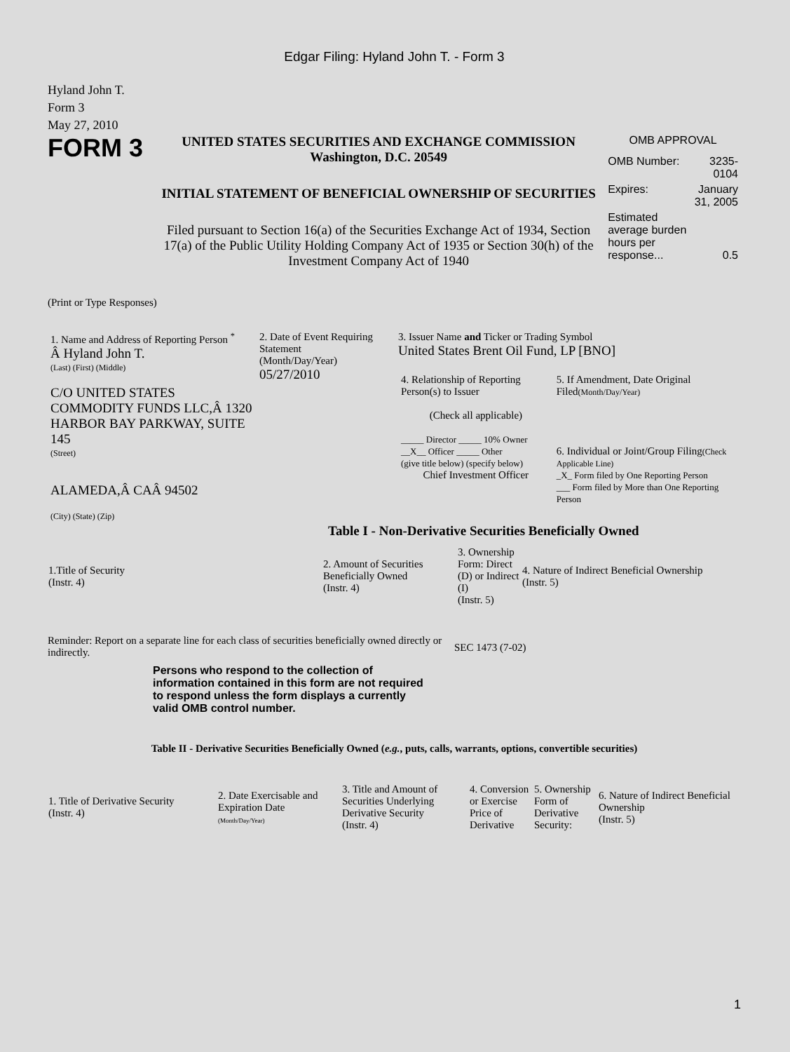Edgar Filing: Hyland John T. - Form 3
Hyland John T.
Form 3
May 27, 2010
FORM 3
UNITED STATES SECURITIES AND EXCHANGE COMMISSION
Washington, D.C. 20549
INITIAL STATEMENT OF BENEFICIAL OWNERSHIP OF SECURITIES
Filed pursuant to Section 16(a) of the Securities Exchange Act of 1934, Section 17(a) of the Public Utility Holding Company Act of 1935 or Section 30(h) of the Investment Company Act of 1940
OMB APPROVAL
| OMB Number: | 3235-0104 |
| Expires: | January 31, 2005 |
| Estimated average burden hours per response... | 0.5 |
(Print or Type Responses)
| 1. Name and Address of Reporting Person <sup>*</sup> Â Hyland John T. (Last) (First) (Middle) C/O UNITED STATES COMMODITY FUNDS LLC,Â 1320 HARBOR BAY PARKWAY, SUITE 145 (Street) ALAMEDA,Â CAÂ 94502 (City) (State) (Zip) | 2. Date of Event Requiring Statement (Month/Day/Year) 05/27/2010 | 3. Issuer Name and Ticker or Trading Symbol United States Brent Oil Fund, LP [BNO] / 4. Relationship of Reporting Person(s) to Issuer (Check all applicable) _____ Director _____ 10% Owner __X__ Officer _____ Other (give title below) (specify below) Chief Investment Officer / 5. If Amendment, Date Original Filed (Month/Day/Year) 6. Individual or Joint/Group Filing (Check Applicable Line) _X_ Form filed by One Reporting Person ___ Form filed by More than One Reporting Person / |
Table I - Non-Derivative Securities Beneficially Owned
| 1.Title of Security (Instr. 4) | 2. Amount of Securities Beneficially Owned (Instr. 4) | 3. Ownership Form: Direct (D) or Indirect (I) (Instr. 5) | 4. Nature of Indirect Beneficial Ownership (Instr. 5) |
| --- | --- | --- | --- |
Reminder: Report on a separate line for each class of securities beneficially owned directly or indirectly.
SEC 1473 (7-02)
Persons who respond to the collection of information contained in this form are not required to respond unless the form displays a currently valid OMB control number.
Table II - Derivative Securities Beneficially Owned (e.g., puts, calls, warrants, options, convertible securities)
| 1. Title of Derivative Security (Instr. 4) | 2. Date Exercisable and Expiration Date (Month/Day/Year) | 3. Title and Amount of Securities Underlying Derivative Security (Instr. 4) | 4. Conversion or Exercise Price of Derivative | 5. Ownership Form of Derivative Security: | 6. Nature of Indirect Beneficial Ownership (Instr. 5) |
| --- | --- | --- | --- | --- | --- |
1